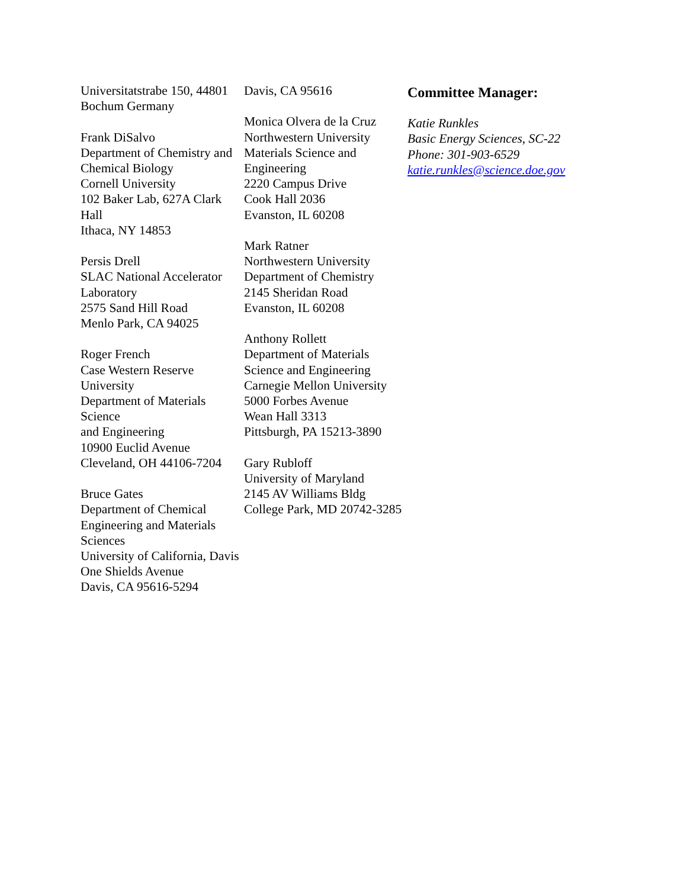Universitatstrabe 150, 44801 Bochum Germany
Frank DiSalvo
Department of Chemistry and
Chemical Biology
Cornell University
102 Baker Lab, 627A Clark Hall
Ithaca, NY 14853
Persis Drell
SLAC National Accelerator Laboratory
2575 Sand Hill Road
Menlo Park, CA 94025
Roger French
Case Western Reserve University
Department of Materials Science
and Engineering
10900 Euclid Avenue
Cleveland, OH 44106-7204
Bruce Gates
Department of Chemical Engineering and Materials Sciences
University of California, Davis
One Shields Avenue
Davis, CA 95616-5294
Davis, CA 95616
Monica Olvera de la Cruz
Northwestern University
Materials Science and Engineering
2220 Campus Drive
Cook Hall 2036
Evanston, IL 60208
Mark Ratner
Northwestern University
Department of Chemistry
2145 Sheridan Road
Evanston, IL 60208
Anthony Rollett
Department of Materials Science and Engineering
Carnegie Mellon University
5000 Forbes Avenue
Wean Hall 3313
Pittsburgh, PA 15213-3890
Gary Rubloff
University of Maryland
2145 AV Williams Bldg
College Park, MD 20742-3285
Committee Manager:
Katie Runkles
Basic Energy Sciences, SC-22
Phone: 301-903-6529
katie.runkles@science.doe.gov